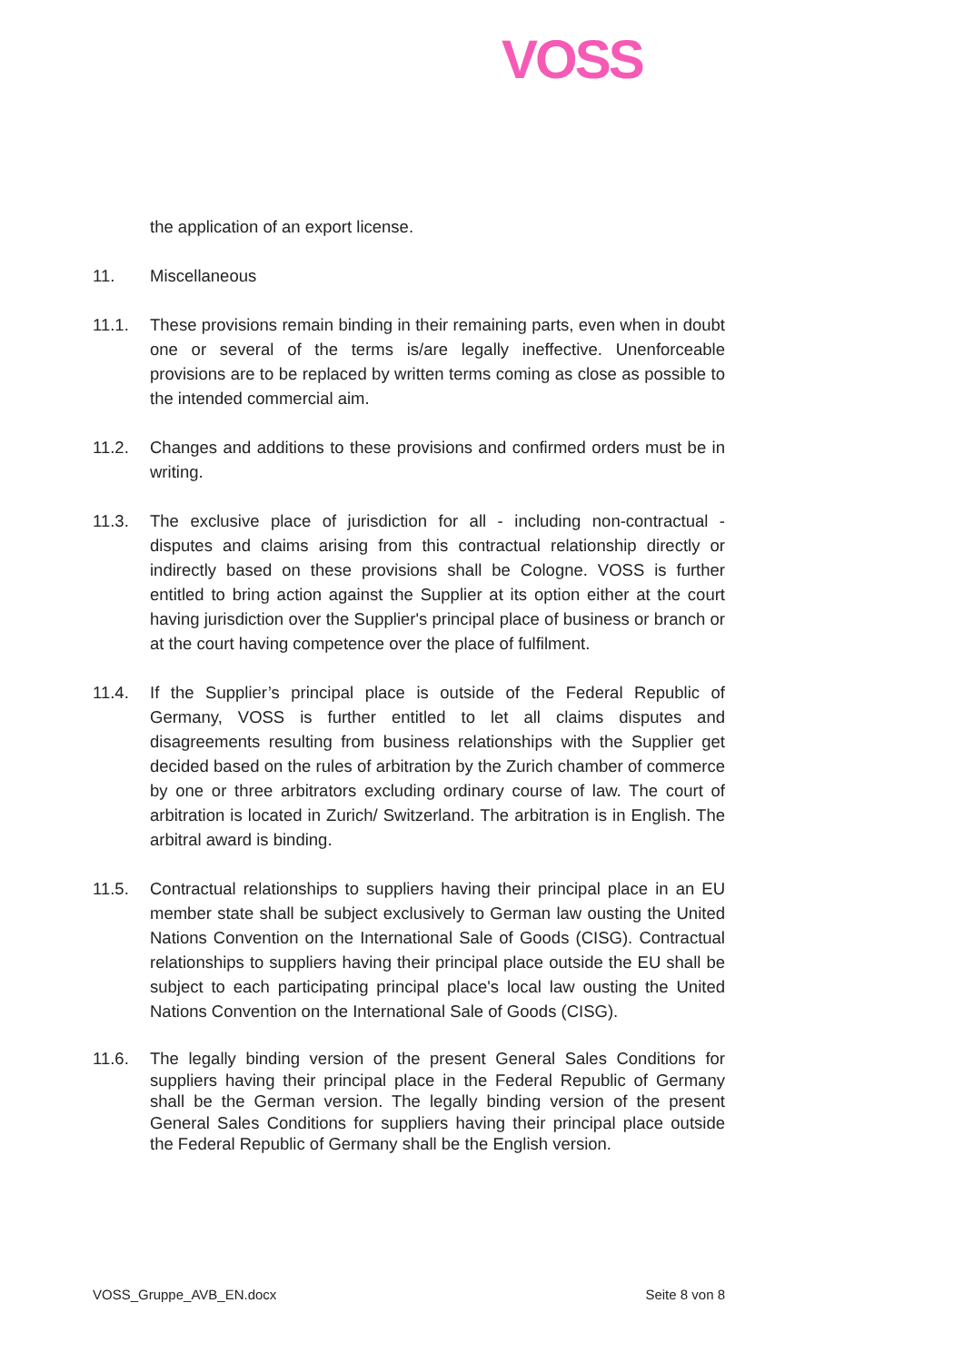VOSS
the application of an export license.
11. Miscellaneous
11.1. These provisions remain binding in their remaining parts, even when in doubt one or several of the terms is/are legally ineffective. Unenforceable provisions are to be replaced by written terms coming as close as possible to the intended commercial aim.
11.2. Changes and additions to these provisions and confirmed orders must be in writing.
11.3. The exclusive place of jurisdiction for all - including non-contractual - disputes and claims arising from this contractual relationship directly or indirectly based on these provisions shall be Cologne. VOSS is further entitled to bring action against the Supplier at its option either at the court having jurisdiction over the Supplier's principal place of business or branch or at the court having competence over the place of fulfilment.
11.4. If the Supplier’s principal place is outside of the Federal Republic of Germany, VOSS is further entitled to let all claims disputes and disagreements resulting from business relationships with the Supplier get decided based on the rules of arbitration by the Zurich chamber of commerce by one or three arbitrators excluding ordinary course of law. The court of arbitration is located in Zurich/ Switzerland. The arbitration is in English. The arbitral award is binding.
11.5. Contractual relationships to suppliers having their principal place in an EU member state shall be subject exclusively to German law ousting the United Nations Convention on the International Sale of Goods (CISG). Contractual relationships to suppliers having their principal place outside the EU shall be subject to each participating principal place's local law ousting the United Nations Convention on the International Sale of Goods (CISG).
11.6. The legally binding version of the present General Sales Conditions for suppliers having their principal place in the Federal Republic of Germany shall be the German version. The legally binding version of the present General Sales Conditions for suppliers having their principal place outside the Federal Republic of Germany shall be the English version.
VOSS_Gruppe_AVB_EN.docx Seite 8 von 8